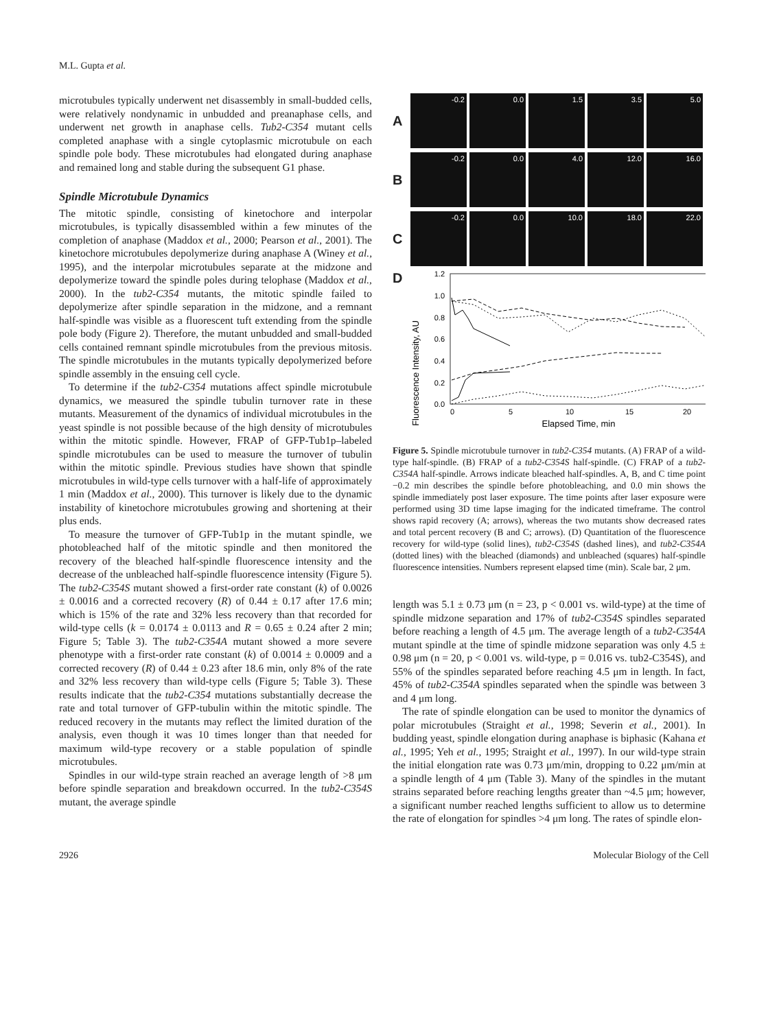M.L. Gupta et al.
microtubules typically underwent net disassembly in small-budded cells, were relatively nondynamic in unbudded and preanaphase cells, and underwent net growth in anaphase cells. Tub2-C354 mutant cells completed anaphase with a single cytoplasmic microtubule on each spindle pole body. These microtubules had elongated during anaphase and remained long and stable during the subsequent G1 phase.
Spindle Microtubule Dynamics
The mitotic spindle, consisting of kinetochore and interpolar microtubules, is typically disassembled within a few minutes of the completion of anaphase (Maddox et al., 2000; Pearson et al., 2001). The kinetochore microtubules depolymerize during anaphase A (Winey et al., 1995), and the interpolar microtubules separate at the midzone and depolymerize toward the spindle poles during telophase (Maddox et al., 2000). In the tub2-C354 mutants, the mitotic spindle failed to depolymerize after spindle separation in the midzone, and a remnant half-spindle was visible as a fluorescent tuft extending from the spindle pole body (Figure 2). Therefore, the mutant unbudded and small-budded cells contained remnant spindle microtubules from the previous mitosis. The spindle microtubules in the mutants typically depolymerized before spindle assembly in the ensuing cell cycle.
To determine if the tub2-C354 mutations affect spindle microtubule dynamics, we measured the spindle tubulin turnover rate in these mutants. Measurement of the dynamics of individual microtubules in the yeast spindle is not possible because of the high density of microtubules within the mitotic spindle. However, FRAP of GFP-Tub1p–labeled spindle microtubules can be used to measure the turnover of tubulin within the mitotic spindle. Previous studies have shown that spindle microtubules in wild-type cells turnover with a half-life of approximately 1 min (Maddox et al., 2000). This turnover is likely due to the dynamic instability of kinetochore microtubules growing and shortening at their plus ends.
To measure the turnover of GFP-Tub1p in the mutant spindle, we photobleached half of the mitotic spindle and then monitored the recovery of the bleached half-spindle fluorescence intensity and the decrease of the unbleached half-spindle fluorescence intensity (Figure 5). The tub2-C354S mutant showed a first-order rate constant (k) of 0.0026 ± 0.0016 and a corrected recovery (R) of 0.44 ± 0.17 after 17.6 min; which is 15% of the rate and 32% less recovery than that recorded for wild-type cells (k = 0.0174 ± 0.0113 and R = 0.65 ± 0.24 after 2 min; Figure 5; Table 3). The tub2-C354A mutant showed a more severe phenotype with a first-order rate constant (k) of 0.0014 ± 0.0009 and a corrected recovery (R) of 0.44 ± 0.23 after 18.6 min, only 8% of the rate and 32% less recovery than wild-type cells (Figure 5; Table 3). These results indicate that the tub2-C354 mutations substantially decrease the rate and total turnover of GFP-tubulin within the mitotic spindle. The reduced recovery in the mutants may reflect the limited duration of the analysis, even though it was 10 times longer than that needed for maximum wild-type recovery or a stable population of spindle microtubules.
Spindles in our wild-type strain reached an average length of >8 μm before spindle separation and breakdown occurred. In the tub2-C354S mutant, the average spindle
A
-0.2 0.0 1.5 3.5 5.0
B
-0.2 0.0 4.0 12.0 16.0
C
-0.2 0.0 10.0 18.0 22.0
D
Fluorescence Intensity, AU
1.2
1.0
0.8
0.6
0.4
0.2
0.0
0
5
10
15
20
Elapsed Time, min
Figure 5. Spindle microtubule turnover in tub2-C354 mutants. (A) FRAP of a wild-type half-spindle. (B) FRAP of a tub2-C354S half-spindle. (C) FRAP of a tub2-C354A half-spindle. Arrows indicate bleached half-spindles. A, B, and C time point −0.2 min describes the spindle before photobleaching, and 0.0 min shows the spindle immediately post laser exposure. The time points after laser exposure were performed using 3D time lapse imaging for the indicated timeframe. The control shows rapid recovery (A; arrows), whereas the two mutants show decreased rates and total percent recovery (B and C; arrows). (D) Quantitation of the fluorescence recovery for wild-type (solid lines), tub2-C354S (dashed lines), and tub2-C354A (dotted lines) with the bleached (diamonds) and unbleached (squares) half-spindle fluorescence intensities. Numbers represent elapsed time (min). Scale bar, 2 μm.
length was 5.1 ± 0.73 μm (n = 23, p < 0.001 vs. wild-type) at the time of spindle midzone separation and 17% of tub2-C354S spindles separated before reaching a length of 4.5 μm. The average length of a tub2-C354A mutant spindle at the time of spindle midzone separation was only 4.5 ± 0.98 μm (n = 20, p < 0.001 vs. wild-type, p = 0.016 vs. tub2-C354S), and 55% of the spindles separated before reaching 4.5 μm in length. In fact, 45% of tub2-C354A spindles separated when the spindle was between 3 and 4 μm long.
The rate of spindle elongation can be used to monitor the dynamics of polar microtubules (Straight et al., 1998; Severin et al., 2001). In budding yeast, spindle elongation during anaphase is biphasic (Kahana et al., 1995; Yeh et al., 1995; Straight et al., 1997). In our wild-type strain the initial elongation rate was 0.73 μm/min, dropping to 0.22 μm/min at a spindle length of 4 μm (Table 3). Many of the spindles in the mutant strains separated before reaching lengths greater than ~4.5 μm; however, a significant number reached lengths sufficient to allow us to determine the rate of elongation for spindles >4 μm long. The rates of spindle elon-
2926 Molecular Biology of the Cell